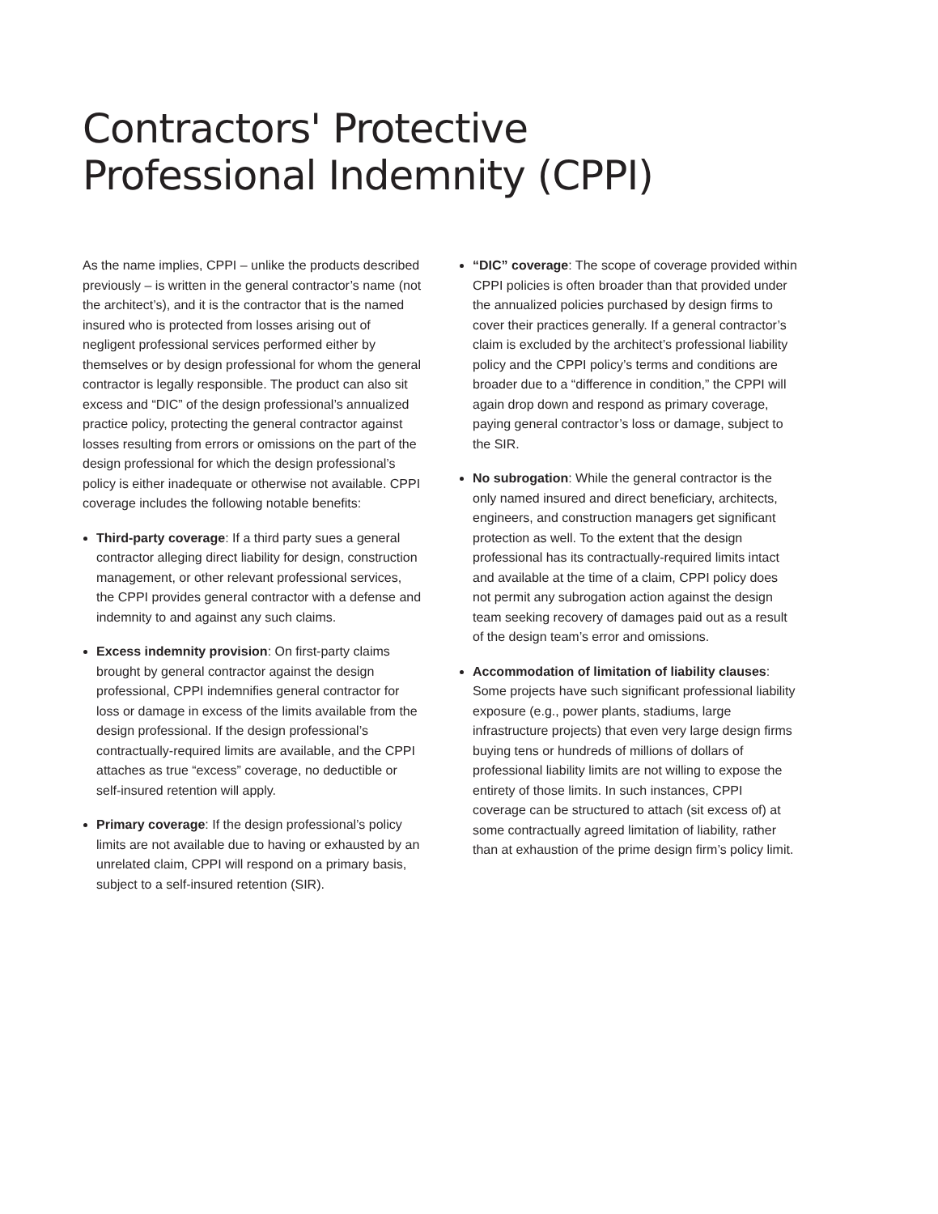Contractors' Protective
Professional Indemnity (CPPI)
As the name implies, CPPI – unlike the products described previously – is written in the general contractor’s name (not the architect’s), and it is the contractor that is the named insured who is protected from losses arising out of negligent professional services performed either by themselves or by design professional for whom the general contractor is legally responsible. The product can also sit excess and “DIC” of the design professional’s annualized practice policy, protecting the general contractor against losses resulting from errors or omissions on the part of the design professional for which the design professional’s policy is either inadequate or otherwise not available. CPPI coverage includes the following notable benefits:
Third-party coverage: If a third party sues a general contractor alleging direct liability for design, construction management, or other relevant professional services, the CPPI provides general contractor with a defense and indemnity to and against any such claims.
Excess indemnity provision: On first-party claims brought by general contractor against the design professional, CPPI indemnifies general contractor for loss or damage in excess of the limits available from the design professional. If the design professional’s contractually-required limits are available, and the CPPI attaches as true “excess” coverage, no deductible or self-insured retention will apply.
Primary coverage: If the design professional’s policy limits are not available due to having or exhausted by an unrelated claim, CPPI will respond on a primary basis, subject to a self-insured retention (SIR).
“DIC” coverage: The scope of coverage provided within CPPI policies is often broader than that provided under the annualized policies purchased by design firms to cover their practices generally. If a general contractor’s claim is excluded by the architect’s professional liability policy and the CPPI policy’s terms and conditions are broader due to a “difference in condition,” the CPPI will again drop down and respond as primary coverage, paying general contractor’s loss or damage, subject to the SIR.
No subrogation: While the general contractor is the only named insured and direct beneficiary, architects, engineers, and construction managers get significant protection as well. To the extent that the design professional has its contractually-required limits intact and available at the time of a claim, CPPI policy does not permit any subrogation action against the design team seeking recovery of damages paid out as a result of the design team’s error and omissions.
Accommodation of limitation of liability clauses: Some projects have such significant professional liability exposure (e.g., power plants, stadiums, large infrastructure projects) that even very large design firms buying tens or hundreds of millions of dollars of professional liability limits are not willing to expose the entirety of those limits. In such instances, CPPI coverage can be structured to attach (sit excess of) at some contractually agreed limitation of liability, rather than at exhaustion of the prime design firm’s policy limit.